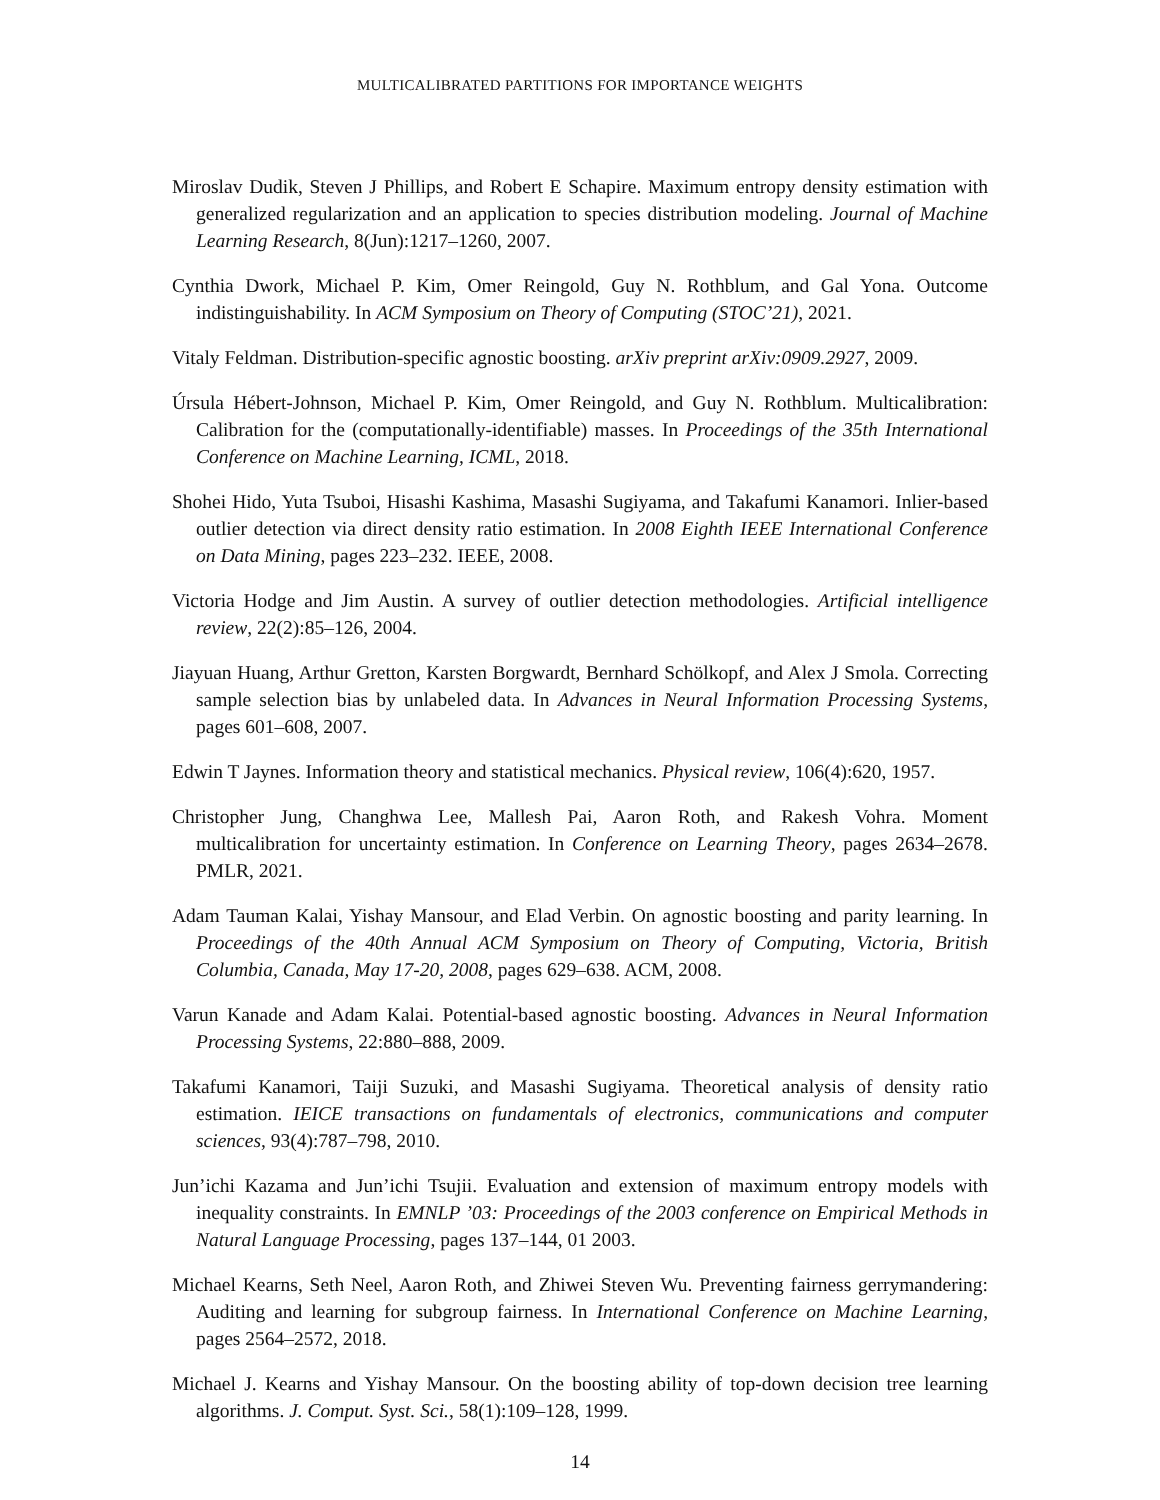MULTICALIBRATED PARTITIONS FOR IMPORTANCE WEIGHTS
Miroslav Dudik, Steven J Phillips, and Robert E Schapire. Maximum entropy density estimation with generalized regularization and an application to species distribution modeling. Journal of Machine Learning Research, 8(Jun):1217–1260, 2007.
Cynthia Dwork, Michael P. Kim, Omer Reingold, Guy N. Rothblum, and Gal Yona. Outcome indistinguishability. In ACM Symposium on Theory of Computing (STOC’21), 2021.
Vitaly Feldman. Distribution-specific agnostic boosting. arXiv preprint arXiv:0909.2927, 2009.
Úrsula Hébert-Johnson, Michael P. Kim, Omer Reingold, and Guy N. Rothblum. Multicalibration: Calibration for the (computationally-identifiable) masses. In Proceedings of the 35th International Conference on Machine Learning, ICML, 2018.
Shohei Hido, Yuta Tsuboi, Hisashi Kashima, Masashi Sugiyama, and Takafumi Kanamori. Inlier-based outlier detection via direct density ratio estimation. In 2008 Eighth IEEE International Conference on Data Mining, pages 223–232. IEEE, 2008.
Victoria Hodge and Jim Austin. A survey of outlier detection methodologies. Artificial intelligence review, 22(2):85–126, 2004.
Jiayuan Huang, Arthur Gretton, Karsten Borgwardt, Bernhard Schölkopf, and Alex J Smola. Correcting sample selection bias by unlabeled data. In Advances in Neural Information Processing Systems, pages 601–608, 2007.
Edwin T Jaynes. Information theory and statistical mechanics. Physical review, 106(4):620, 1957.
Christopher Jung, Changhwa Lee, Mallesh Pai, Aaron Roth, and Rakesh Vohra. Moment multicalibration for uncertainty estimation. In Conference on Learning Theory, pages 2634–2678. PMLR, 2021.
Adam Tauman Kalai, Yishay Mansour, and Elad Verbin. On agnostic boosting and parity learning. In Proceedings of the 40th Annual ACM Symposium on Theory of Computing, Victoria, British Columbia, Canada, May 17-20, 2008, pages 629–638. ACM, 2008.
Varun Kanade and Adam Kalai. Potential-based agnostic boosting. Advances in Neural Information Processing Systems, 22:880–888, 2009.
Takafumi Kanamori, Taiji Suzuki, and Masashi Sugiyama. Theoretical analysis of density ratio estimation. IEICE transactions on fundamentals of electronics, communications and computer sciences, 93(4):787–798, 2010.
Jun’ichi Kazama and Jun’ichi Tsujii. Evaluation and extension of maximum entropy models with inequality constraints. In EMNLP ’03: Proceedings of the 2003 conference on Empirical Methods in Natural Language Processing, pages 137–144, 01 2003.
Michael Kearns, Seth Neel, Aaron Roth, and Zhiwei Steven Wu. Preventing fairness gerrymandering: Auditing and learning for subgroup fairness. In International Conference on Machine Learning, pages 2564–2572, 2018.
Michael J. Kearns and Yishay Mansour. On the boosting ability of top-down decision tree learning algorithms. J. Comput. Syst. Sci., 58(1):109–128, 1999.
14